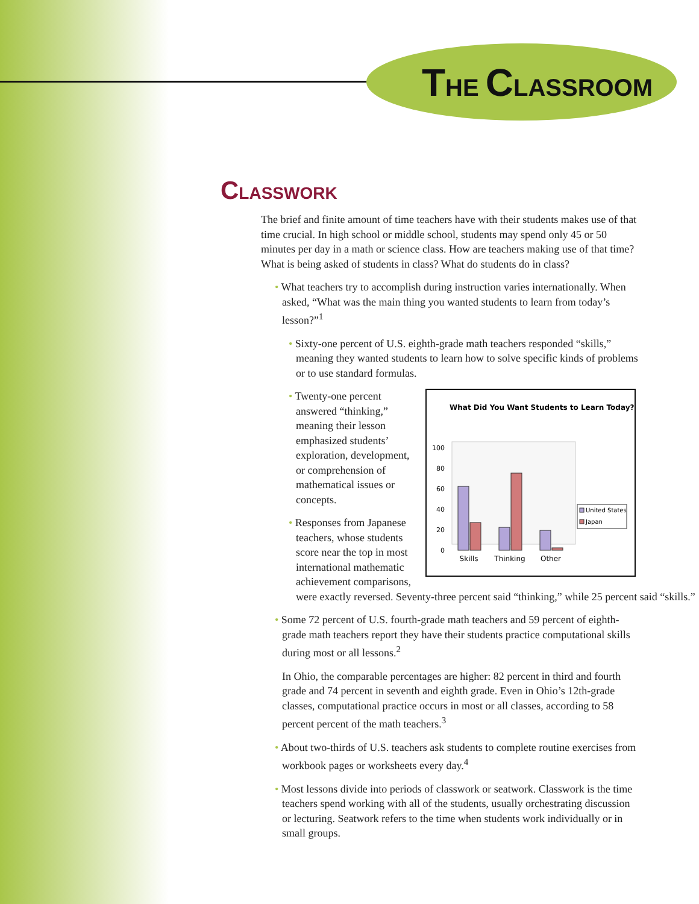THE CLASSROOM
CLASSWORK
The brief and finite amount of time teachers have with their students makes use of that time crucial. In high school or middle school, students may spend only 45 or 50 minutes per day in a math or science class. How are teachers making use of that time? What is being asked of students in class? What do students do in class?
• What teachers try to accomplish during instruction varies internationally. When asked, “What was the main thing you wanted students to learn from today’s lesson?”<sup>1</sup>
• Sixty-one percent of U.S. eighth-grade math teachers responded “skills,” meaning they wanted students to learn how to solve specific kinds of problems or to use standard formulas.
What Did You Want Students to Learn Today?
100
80
60
40
20
0
Skills
Thinking
Other
United States
Japan
• Twenty-one percent answered “thinking,” meaning their lesson emphasized students’ exploration, development, or comprehension of mathematical issues or concepts.
• Responses from Japanese teachers, whose students score near the top in most international mathematic achievement comparisons, were exactly reversed. Seventy-three percent said “thinking,” while 25 percent said “skills.”
• Some 72 percent of U.S. fourth-grade math teachers and 59 percent of eighth-grade math teachers report they have their students practice computational skills during most or all lessons.<sup>2</sup>
In Ohio, the comparable percentages are higher: 82 percent in third and fourth grade and 74 percent in seventh and eighth grade. Even in Ohio’s 12th-grade classes, computational practice occurs in most or all classes, according to 58 percent percent of the math teachers.<sup>3</sup>
• About two-thirds of U.S. teachers ask students to complete routine exercises from workbook pages or worksheets every day.<sup>4</sup>
• Most lessons divide into periods of classwork or seatwork. Classwork is the time teachers spend working with all of the students, usually orchestrating discussion or lecturing. Seatwork refers to the time when students work individually or in small groups.